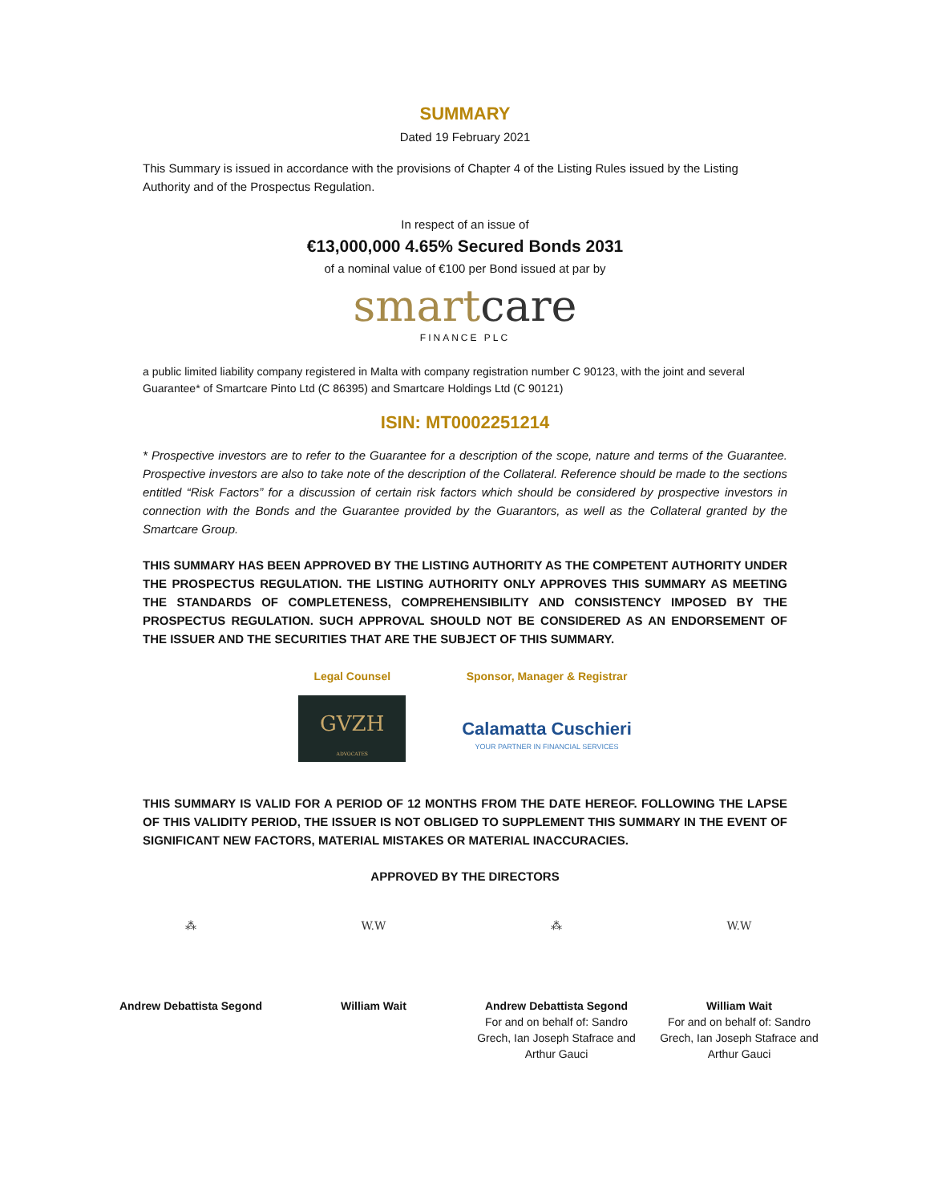SUMMARY
Dated 19 February 2021
This Summary is issued in accordance with the provisions of Chapter 4 of the Listing Rules issued by the Listing Authority and of the Prospectus Regulation.
In respect of an issue of
€13,000,000 4.65% Secured Bonds 2031
of a nominal value of €100 per Bond issued at par by
smart care
FINANCE PLC
a public limited liability company registered in Malta with company registration number C 90123, with the joint and several Guarantee* of Smartcare Pinto Ltd (C 86395) and Smartcare Holdings Ltd (C 90121)
ISIN: MT0002251214
* Prospective investors are to refer to the Guarantee for a description of the scope, nature and terms of the Guarantee. Prospective investors are also to take note of the description of the Collateral. Reference should be made to the sections entitled “Risk Factors” for a discussion of certain risk factors which should be considered by prospective investors in connection with the Bonds and the Guarantee provided by the Guarantors, as well as the Collateral granted by the Smartcare Group.
THIS SUMMARY HAS BEEN APPROVED BY THE LISTING AUTHORITY AS THE COMPETENT AUTHORITY UNDER THE PROSPECTUS REGULATION. THE LISTING AUTHORITY ONLY APPROVES THIS SUMMARY AS MEETING THE STANDARDS OF COMPLETENESS, COMPREHENSIBILITY AND CONSISTENCY IMPOSED BY THE PROSPECTUS REGULATION. SUCH APPROVAL SHOULD NOT BE CONSIDERED AS AN ENDORSEMENT OF THE ISSUER AND THE SECURITIES THAT ARE THE SUBJECT OF THIS SUMMARY.
Legal Counsel
GVZH
ADVOCATES
Sponsor, Manager & Registrar
Calamatta Cuschieri
YOUR PARTNER IN FINANCIAL SERVICES
THIS SUMMARY IS VALID FOR A PERIOD OF 12 MONTHS FROM THE DATE HEREOF. FOLLOWING THE LAPSE OF THIS VALIDITY PERIOD, THE ISSUER IS NOT OBLIGED TO SUPPLEMENT THIS SUMMARY IN THE EVENT OF SIGNIFICANT NEW FACTORS, MATERIAL MISTAKES OR MATERIAL INACCURACIES.
APPROVED BY THE DIRECTORS
⁂
Andrew Debattista Segond
W.W
William Wait
⁂
Andrew Debattista Segond
For and on behalf of: Sandro Grech, Ian Joseph Stafrace and Arthur Gauci
W.W
William Wait
For and on behalf of: Sandro Grech, Ian Joseph Stafrace and Arthur Gauci